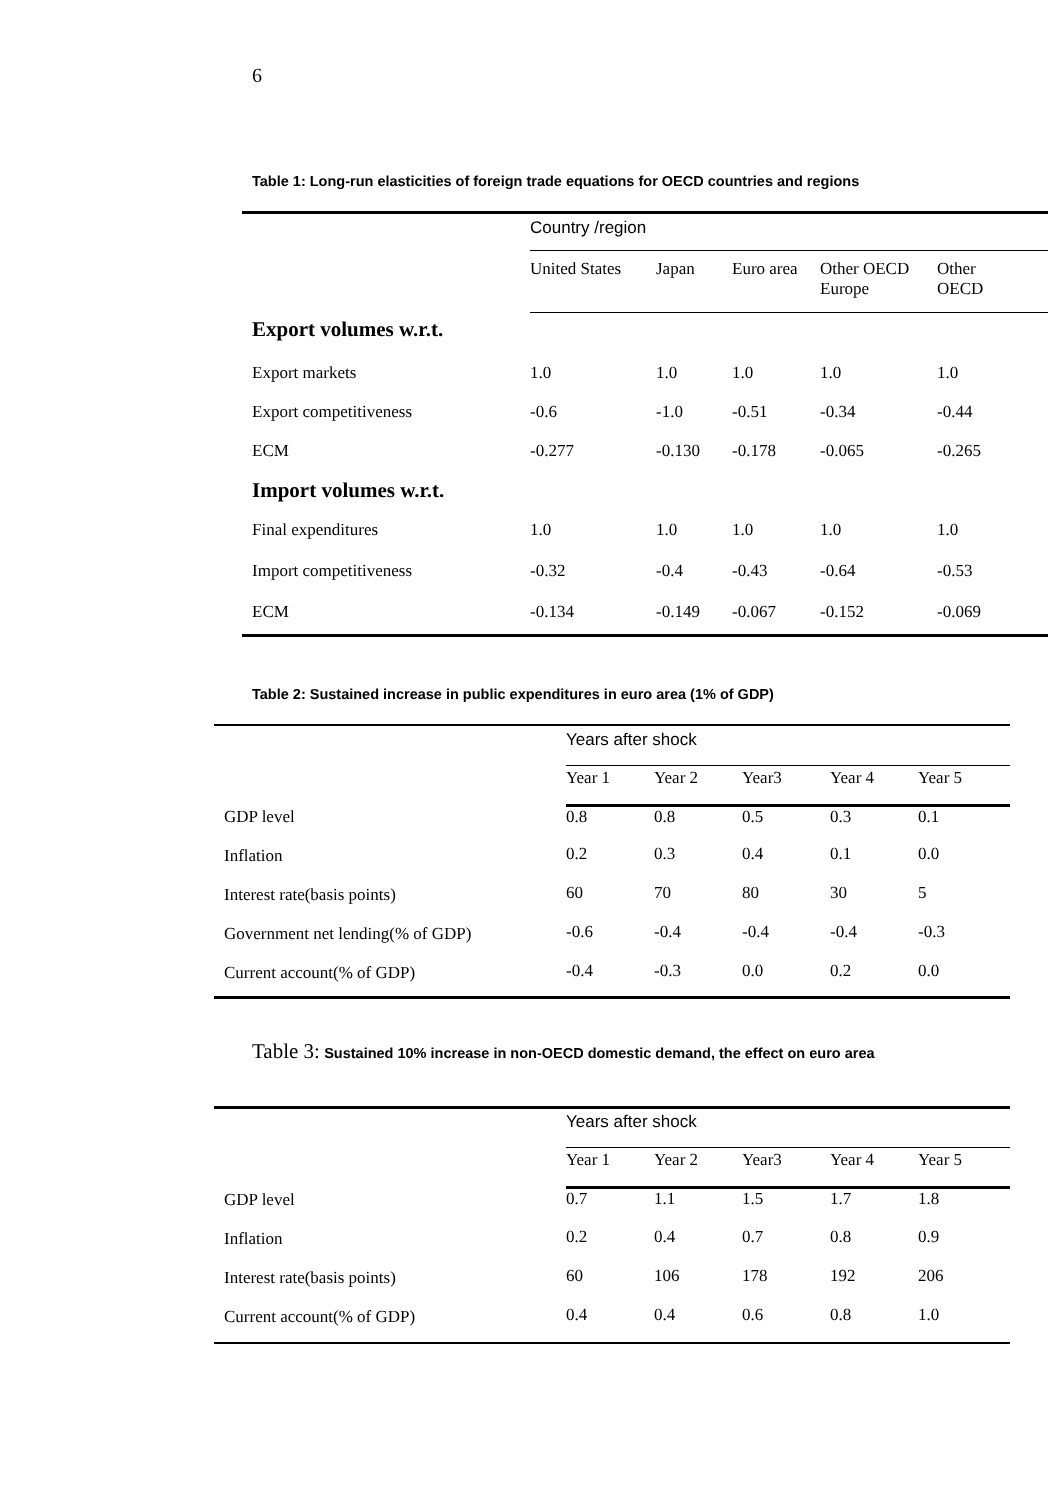6
Table 1: Long-run elasticities of foreign trade equations for OECD countries and regions
| | Country /region | | | | |
| | United States | Japan | Euro area | Other OECD Europe | Other OECD |
| Export volumes w.r.t. | | | | | |
| Export markets | 1.0 | 1.0 | 1.0 | 1.0 | 1.0 |
| Export competitiveness | -0.6 | -1.0 | -0.51 | -0.34 | -0.44 |
| ECM | -0.277 | -0.130 | -0.178 | -0.065 | -0.265 |
| Import volumes w.r.t. | | | | | |
| Final expenditures | 1.0 | 1.0 | 1.0 | 1.0 | 1.0 |
| Import competitiveness | -0.32 | -0.4 | -0.43 | -0.64 | -0.53 |
| ECM | -0.134 | -0.149 | -0.067 | -0.152 | -0.069 |
Table 2: Sustained increase in public expenditures in euro area (1% of GDP)
| | Years after shock | | | | |
| | Year 1 | Year 2 | Year3 | Year 4 | Year 5 |
| GDP level | 0.8 | 0.8 | 0.5 | 0.3 | 0.1 |
| Inflation | 0.2 | 0.3 | 0.4 | 0.1 | 0.0 |
| Interest rate(basis points) | 60 | 70 | 80 | 30 | 5 |
| Government net lending(% of GDP) | -0.6 | -0.4 | -0.4 | -0.4 | -0.3 |
| Current account(% of GDP) | -0.4 | -0.3 | 0.0 | 0.2 | 0.0 |
Table 3: Sustained 10% increase in non-OECD domestic demand, the effect on euro area
| | Years after shock | | | | |
| | Year 1 | Year 2 | Year3 | Year 4 | Year 5 |
| GDP level | 0.7 | 1.1 | 1.5 | 1.7 | 1.8 |
| Inflation | 0.2 | 0.4 | 0.7 | 0.8 | 0.9 |
| Interest rate(basis points) | 60 | 106 | 178 | 192 | 206 |
| Current account(% of GDP) | 0.4 | 0.4 | 0.6 | 0.8 | 1.0 |